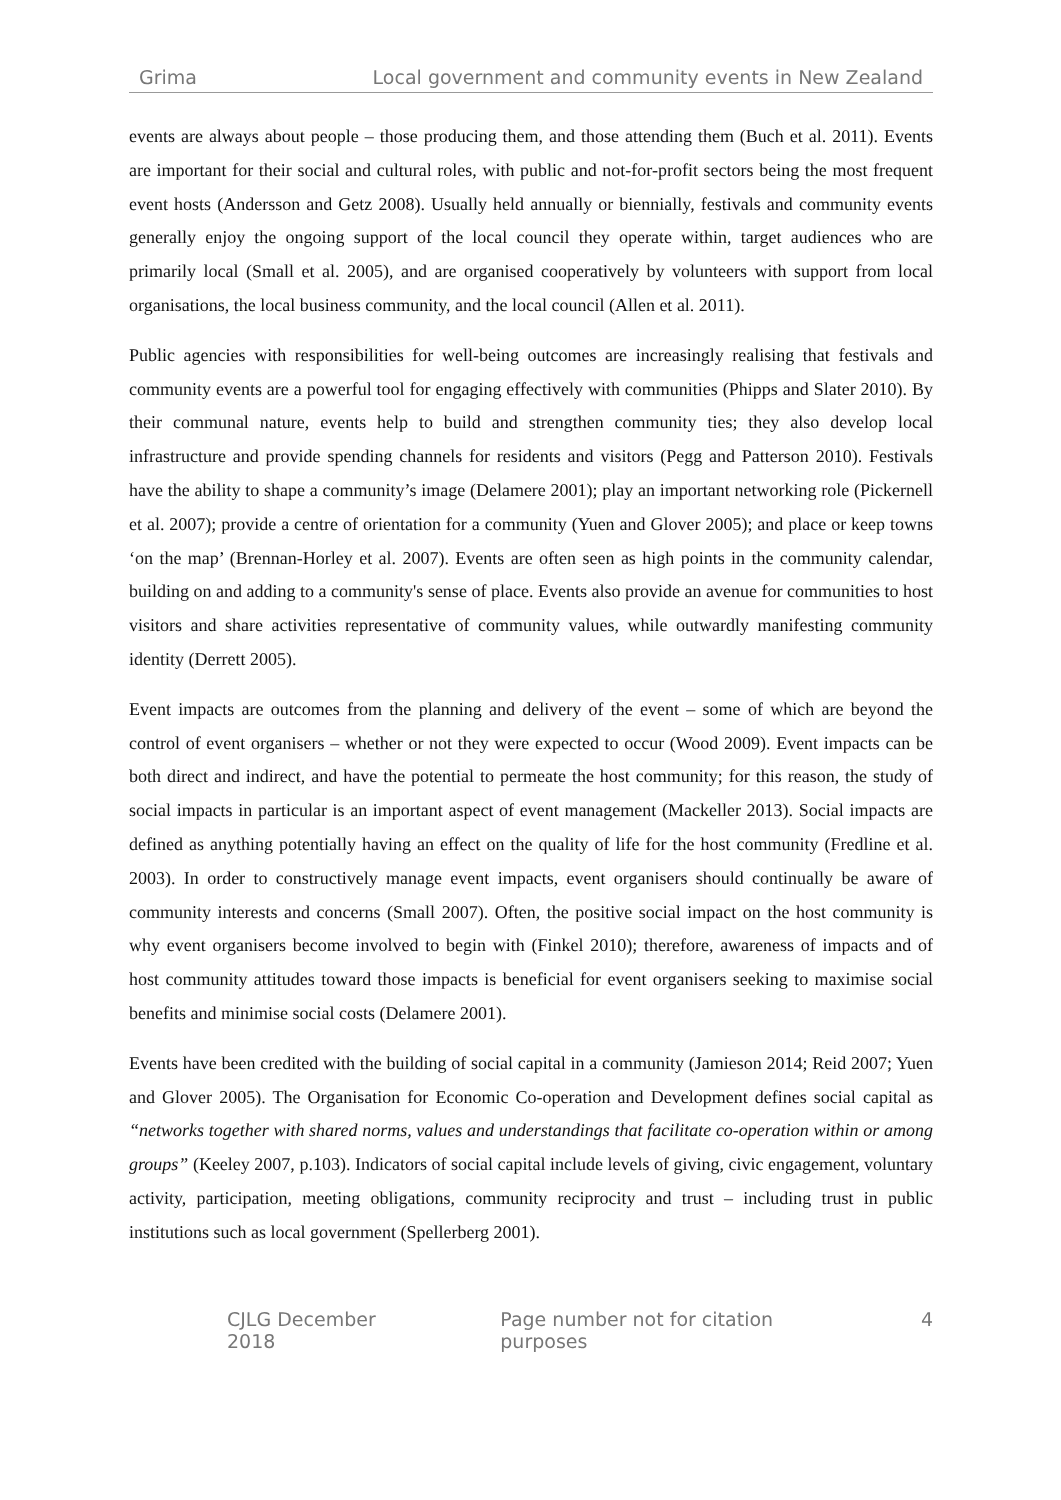Grima Local government and community events in New Zealand
events are always about people – those producing them, and those attending them (Buch et al. 2011). Events are important for their social and cultural roles, with public and not-for-profit sectors being the most frequent event hosts (Andersson and Getz 2008). Usually held annually or biennially, festivals and community events generally enjoy the ongoing support of the local council they operate within, target audiences who are primarily local (Small et al. 2005), and are organised cooperatively by volunteers with support from local organisations, the local business community, and the local council (Allen et al. 2011).
Public agencies with responsibilities for well-being outcomes are increasingly realising that festivals and community events are a powerful tool for engaging effectively with communities (Phipps and Slater 2010). By their communal nature, events help to build and strengthen community ties; they also develop local infrastructure and provide spending channels for residents and visitors (Pegg and Patterson 2010). Festivals have the ability to shape a community’s image (Delamere 2001); play an important networking role (Pickernell et al. 2007); provide a centre of orientation for a community (Yuen and Glover 2005); and place or keep towns ‘on the map’ (Brennan-Horley et al. 2007). Events are often seen as high points in the community calendar, building on and adding to a community's sense of place. Events also provide an avenue for communities to host visitors and share activities representative of community values, while outwardly manifesting community identity (Derrett 2005).
Event impacts are outcomes from the planning and delivery of the event – some of which are beyond the control of event organisers – whether or not they were expected to occur (Wood 2009). Event impacts can be both direct and indirect, and have the potential to permeate the host community; for this reason, the study of social impacts in particular is an important aspect of event management (Mackeller 2013). Social impacts are defined as anything potentially having an effect on the quality of life for the host community (Fredline et al. 2003). In order to constructively manage event impacts, event organisers should continually be aware of community interests and concerns (Small 2007). Often, the positive social impact on the host community is why event organisers become involved to begin with (Finkel 2010); therefore, awareness of impacts and of host community attitudes toward those impacts is beneficial for event organisers seeking to maximise social benefits and minimise social costs (Delamere 2001).
Events have been credited with the building of social capital in a community (Jamieson 2014; Reid 2007; Yuen and Glover 2005). The Organisation for Economic Co-operation and Development defines social capital as “networks together with shared norms, values and understandings that facilitate co-operation within or among groups” (Keeley 2007, p.103). Indicators of social capital include levels of giving, civic engagement, voluntary activity, participation, meeting obligations, community reciprocity and trust – including trust in public institutions such as local government (Spellerberg 2001).
CJLG December 2018 Page number not for citation purposes 4